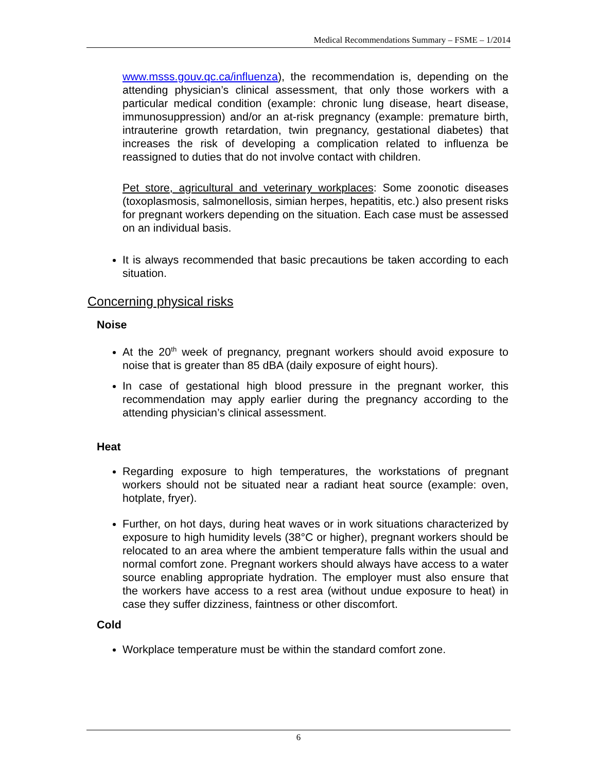Medical Recommendations Summary – FSME – 1/2014
www.msss.gouv.qc.ca/influenza), the recommendation is, depending on the attending physician’s clinical assessment, that only those workers with a particular medical condition (example: chronic lung disease, heart disease, immunosuppression) and/or an at-risk pregnancy (example: premature birth, intrauterine growth retardation, twin pregnancy, gestational diabetes) that increases the risk of developing a complication related to influenza be reassigned to duties that do not involve contact with children.
Pet store, agricultural and veterinary workplaces: Some zoonotic diseases (toxoplasmosis, salmonellosis, simian herpes, hepatitis, etc.) also present risks for pregnant workers depending on the situation. Each case must be assessed on an individual basis.
It is always recommended that basic precautions be taken according to each situation.
Concerning physical risks
Noise
At the 20<sup>th</sup> week of pregnancy, pregnant workers should avoid exposure to noise that is greater than 85 dBA (daily exposure of eight hours).
In case of gestational high blood pressure in the pregnant worker, this recommendation may apply earlier during the pregnancy according to the attending physician’s clinical assessment.
Heat
Regarding exposure to high temperatures, the workstations of pregnant workers should not be situated near a radiant heat source (example: oven, hotplate, fryer).
Further, on hot days, during heat waves or in work situations characterized by exposure to high humidity levels (38°C or higher), pregnant workers should be relocated to an area where the ambient temperature falls within the usual and normal comfort zone. Pregnant workers should always have access to a water source enabling appropriate hydration. The employer must also ensure that the workers have access to a rest area (without undue exposure to heat) in case they suffer dizziness, faintness or other discomfort.
Cold
Workplace temperature must be within the standard comfort zone.
6